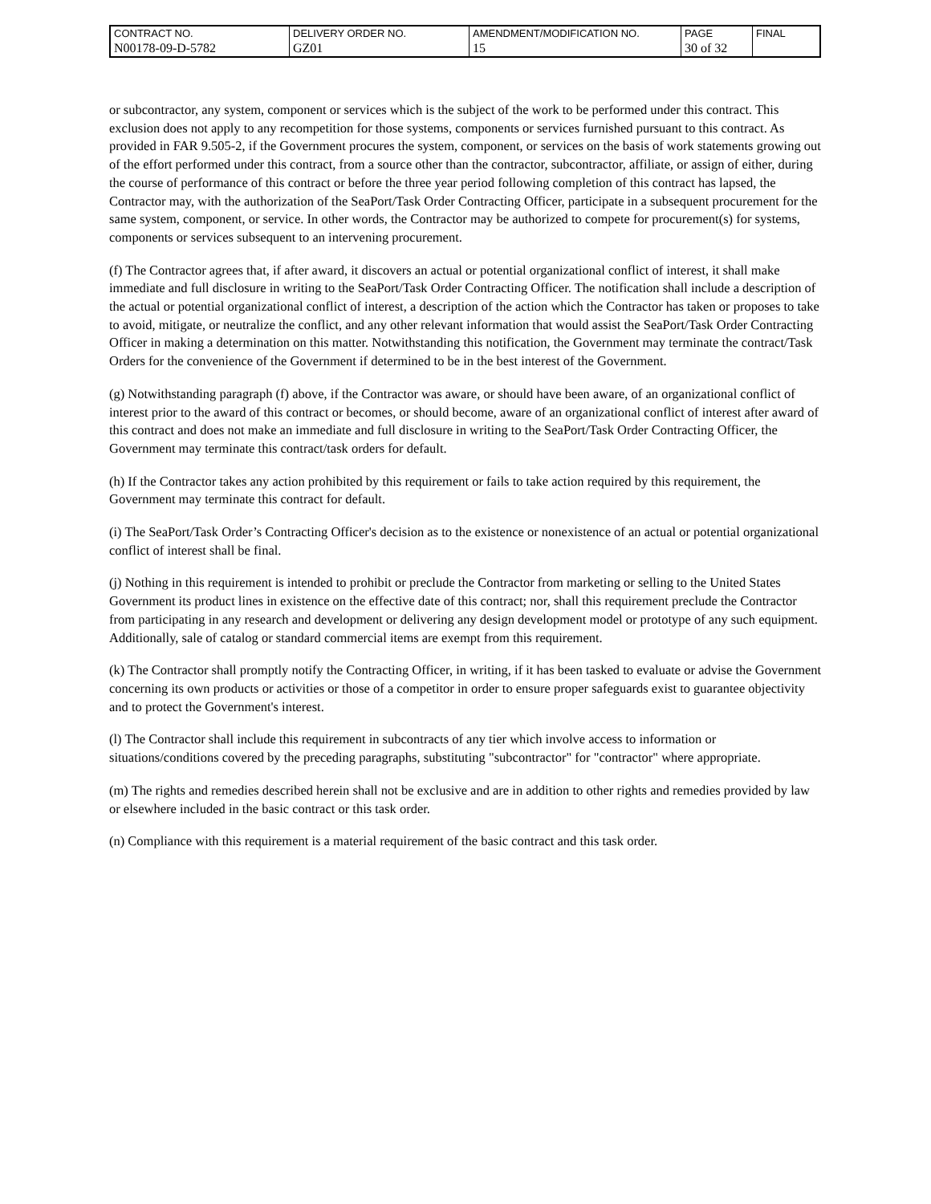| CONTRACT NO. | DELIVERY ORDER NO. | AMENDMENT/MODIFICATION NO. | PAGE | FINAL |
| N00178-09-D-5782 | GZ01 | 15 | 30 of 32 | |
or subcontractor, any system, component or services which is the subject of the work to be performed under this contract. This exclusion does not apply to any recompetition for those systems, components or services furnished pursuant to this contract. As provided in FAR 9.505-2, if the Government procures the system, component, or services on the basis of work statements growing out of the effort performed under this contract, from a source other than the contractor, subcontractor, affiliate, or assign of either, during the course of performance of this contract or before the three year period following completion of this contract has lapsed, the Contractor may, with the authorization of the SeaPort/Task Order Contracting Officer, participate in a subsequent procurement for the same system, component, or service. In other words, the Contractor may be authorized to compete for procurement(s) for systems, components or services subsequent to an intervening procurement.
(f) The Contractor agrees that, if after award, it discovers an actual or potential organizational conflict of interest, it shall make immediate and full disclosure in writing to the SeaPort/Task Order Contracting Officer. The notification shall include a description of the actual or potential organizational conflict of interest, a description of the action which the Contractor has taken or proposes to take to avoid, mitigate, or neutralize the conflict, and any other relevant information that would assist the SeaPort/Task Order Contracting Officer in making a determination on this matter. Notwithstanding this notification, the Government may terminate the contract/Task Orders for the convenience of the Government if determined to be in the best interest of the Government.
(g) Notwithstanding paragraph (f) above, if the Contractor was aware, or should have been aware, of an organizational conflict of interest prior to the award of this contract or becomes, or should become, aware of an organizational conflict of interest after award of this contract and does not make an immediate and full disclosure in writing to the SeaPort/Task Order Contracting Officer, the Government may terminate this contract/task orders for default.
(h) If the Contractor takes any action prohibited by this requirement or fails to take action required by this requirement, the Government may terminate this contract for default.
(i) The SeaPort/Task Order’s Contracting Officer's decision as to the existence or nonexistence of an actual or potential organizational conflict of interest shall be final.
(j) Nothing in this requirement is intended to prohibit or preclude the Contractor from marketing or selling to the United States Government its product lines in existence on the effective date of this contract; nor, shall this requirement preclude the Contractor from participating in any research and development or delivering any design development model or prototype of any such equipment. Additionally, sale of catalog or standard commercial items are exempt from this requirement.
(k) The Contractor shall promptly notify the Contracting Officer, in writing, if it has been tasked to evaluate or advise the Government concerning its own products or activities or those of a competitor in order to ensure proper safeguards exist to guarantee objectivity and to protect the Government's interest.
(l) The Contractor shall include this requirement in subcontracts of any tier which involve access to information or situations/conditions covered by the preceding paragraphs, substituting "subcontractor" for "contractor" where appropriate.
(m) The rights and remedies described herein shall not be exclusive and are in addition to other rights and remedies provided by law or elsewhere included in the basic contract or this task order.
(n) Compliance with this requirement is a material requirement of the basic contract and this task order.